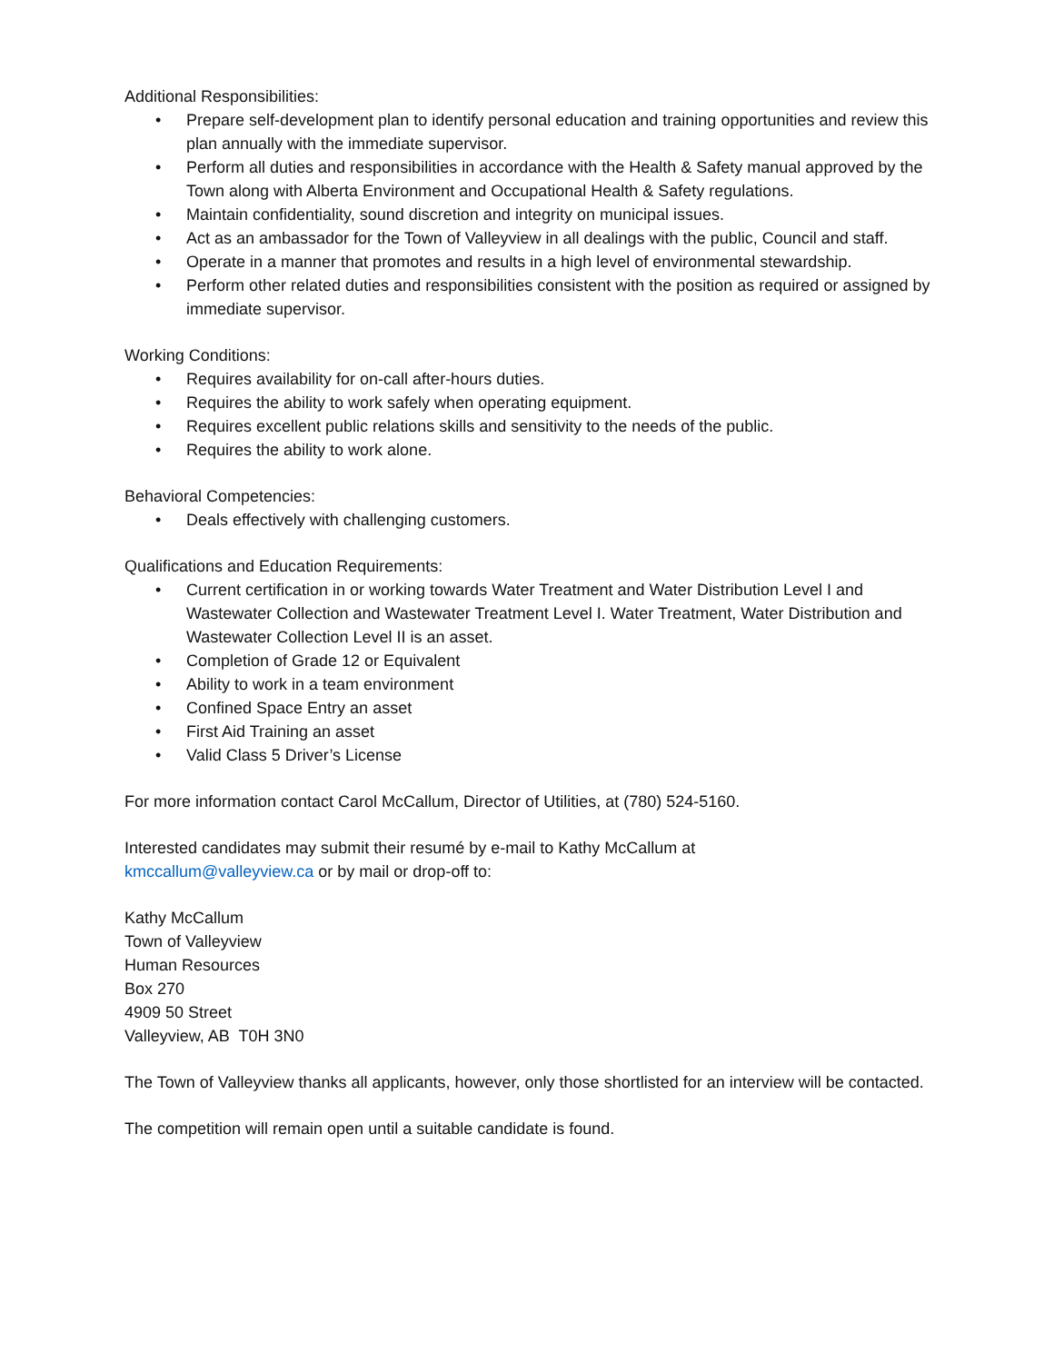Additional Responsibilities:
• Prepare self-development plan to identify personal education and training opportunities and review this plan annually with the immediate supervisor.
• Perform all duties and responsibilities in accordance with the Health & Safety manual approved by the Town along with Alberta Environment and Occupational Health & Safety regulations.
• Maintain confidentiality, sound discretion and integrity on municipal issues.
• Act as an ambassador for the Town of Valleyview in all dealings with the public, Council and staff.
• Operate in a manner that promotes and results in a high level of environmental stewardship.
• Perform other related duties and responsibilities consistent with the position as required or assigned by immediate supervisor.
Working Conditions:
• Requires availability for on-call after-hours duties.
• Requires the ability to work safely when operating equipment.
• Requires excellent public relations skills and sensitivity to the needs of the public.
• Requires the ability to work alone.
Behavioral Competencies:
• Deals effectively with challenging customers.
Qualifications and Education Requirements:
• Current certification in or working towards Water Treatment and Water Distribution Level I and Wastewater Collection and Wastewater Treatment Level I. Water Treatment, Water Distribution and Wastewater Collection Level II is an asset.
• Completion of Grade 12 or Equivalent
• Ability to work in a team environment
• Confined Space Entry an asset
• First Aid Training an asset
• Valid Class 5 Driver’s License
For more information contact Carol McCallum, Director of Utilities, at (780) 524-5160.
Interested candidates may submit their resumé by e-mail to Kathy McCallum at
kmccallum@valleyview.ca or by mail or drop-off to:
Kathy McCallum
Town of Valleyview
Human Resources
Box 270
4909 50 Street
Valleyview, AB T0H 3N0
The Town of Valleyview thanks all applicants, however, only those shortlisted for an interview will be contacted.
The competition will remain open until a suitable candidate is found.